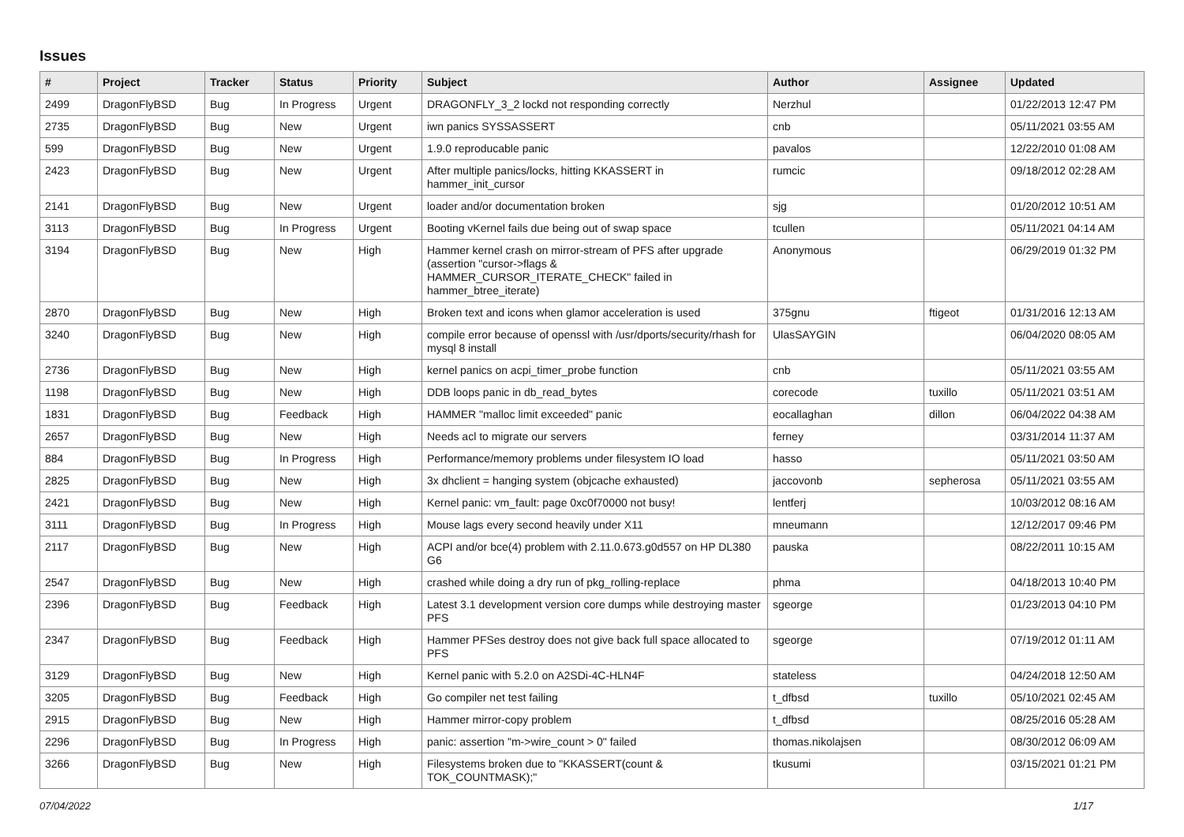Issues
| # | Project | Tracker | Status | Priority | Subject | Author | Assignee | Updated |
| --- | --- | --- | --- | --- | --- | --- | --- | --- |
| 2499 | DragonFlyBSD | Bug | In Progress | Urgent | DRAGONFLY_3_2 lockd not responding correctly | Nerzhul | | 01/22/2013 12:47 PM |
| 2735 | DragonFlyBSD | Bug | New | Urgent | iwn panics SYSSASSERT | cnb | | 05/11/2021 03:55 AM |
| 599 | DragonFlyBSD | Bug | New | Urgent | 1.9.0 reproducable panic | pavalos | | 12/22/2010 01:08 AM |
| 2423 | DragonFlyBSD | Bug | New | Urgent | After multiple panics/locks, hitting KKASSERT in hammer_init_cursor | rumcic | | 09/18/2012 02:28 AM |
| 2141 | DragonFlyBSD | Bug | New | Urgent | loader and/or documentation broken | sjg | | 01/20/2012 10:51 AM |
| 3113 | DragonFlyBSD | Bug | In Progress | Urgent | Booting vKernel fails due being out of swap space | tcullen | | 05/11/2021 04:14 AM |
| 3194 | DragonFlyBSD | Bug | New | High | Hammer kernel crash on mirror-stream of PFS after upgrade (assertion "cursor->flags & HAMMER_CURSOR_ITERATE_CHECK" failed in hammer_btree_iterate) | Anonymous | | 06/29/2019 01:32 PM |
| 2870 | DragonFlyBSD | Bug | New | High | Broken text and icons when glamor acceleration is used | 375gnu | ftigeot | 01/31/2016 12:13 AM |
| 3240 | DragonFlyBSD | Bug | New | High | compile error because of openssl with /usr/dports/security/rhash for mysql 8 install | UlasSAYGIN | | 06/04/2020 08:05 AM |
| 2736 | DragonFlyBSD | Bug | New | High | kernel panics on acpi_timer_probe function | cnb | | 05/11/2021 03:55 AM |
| 1198 | DragonFlyBSD | Bug | New | High | DDB loops panic in db_read_bytes | corecode | tuxillo | 05/11/2021 03:51 AM |
| 1831 | DragonFlyBSD | Bug | Feedback | High | HAMMER "malloc limit exceeded" panic | eocallaghan | dillon | 06/04/2022 04:38 AM |
| 2657 | DragonFlyBSD | Bug | New | High | Needs acl to migrate our servers | ferney | | 03/31/2014 11:37 AM |
| 884 | DragonFlyBSD | Bug | In Progress | High | Performance/memory problems under filesystem IO load | hasso | | 05/11/2021 03:50 AM |
| 2825 | DragonFlyBSD | Bug | New | High | 3x dhclient = hanging system (objcache exhausted) | jaccovonb | sepherosa | 05/11/2021 03:55 AM |
| 2421 | DragonFlyBSD | Bug | New | High | Kernel panic: vm_fault: page 0xc0f70000 not busy! | lentferj | | 10/03/2012 08:16 AM |
| 3111 | DragonFlyBSD | Bug | In Progress | High | Mouse lags every second heavily under X11 | mneumann | | 12/12/2017 09:46 PM |
| 2117 | DragonFlyBSD | Bug | New | High | ACPI and/or bce(4) problem with 2.11.0.673.g0d557 on HP DL380 G6 | pauska | | 08/22/2011 10:15 AM |
| 2547 | DragonFlyBSD | Bug | New | High | crashed while doing a dry run of pkg_rolling-replace | phma | | 04/18/2013 10:40 PM |
| 2396 | DragonFlyBSD | Bug | Feedback | High | Latest 3.1 development version core dumps while destroying master PFS | sgeorge | | 01/23/2013 04:10 PM |
| 2347 | DragonFlyBSD | Bug | Feedback | High | Hammer PFSes destroy does not give back full space allocated to PFS | sgeorge | | 07/19/2012 01:11 AM |
| 3129 | DragonFlyBSD | Bug | New | High | Kernel panic with 5.2.0 on A2SDi-4C-HLN4F | stateless | | 04/24/2018 12:50 AM |
| 3205 | DragonFlyBSD | Bug | Feedback | High | Go compiler net test failing | t_dfbsd | tuxillo | 05/10/2021 02:45 AM |
| 2915 | DragonFlyBSD | Bug | New | High | Hammer mirror-copy problem | t_dfbsd | | 08/25/2016 05:28 AM |
| 2296 | DragonFlyBSD | Bug | In Progress | High | panic: assertion "m->wire_count > 0" failed | thomas.nikolajsen | | 08/30/2012 06:09 AM |
| 3266 | DragonFlyBSD | Bug | New | High | Filesystems broken due to "KKASSERT(count & TOK_COUNTMASK);" | tkusumi | | 03/15/2021 01:21 PM |
07/04/2022 1/17